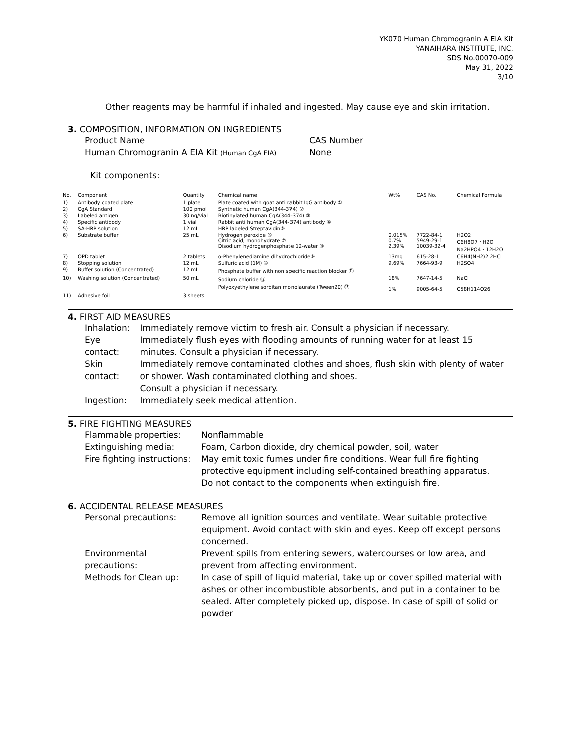YK070 Human Chromogranin A EIA Kit
YANAIHARA INSTITUTE, INC.
SDS No.00070-009
May 31, 2022
3/10
Other reagents may be harmful if inhaled and ingested. May cause eye and skin irritation.
3. COMPOSITION, INFORMATION ON INGREDIENTS
| Product Name | CAS Number |
| Human Chromogranin A EIA Kit (Human CgA EIA) | None |
Kit components:
| No. | Component | Quantity | Chemical name | Wt% | CAS No. | Chemical Formula |
| --- | --- | --- | --- | --- | --- | --- |
| 1) | Antibody coated plate | 1 plate | Plate coated with goat anti rabbit IgG antibody ① | | | |
| 2) | CgA Standard | 100 pmol | Synthetic human CgA(344-374) ② | | | |
| 3) | Labeled antigen | 30 ng/vial | Biotinylated human CgA(344-374) ③ | | | |
| 4) | Specific antibody | 1 vial | Rabbit anti human CgA(344-374) antibody ④ | | | |
| 5) | SA-HRP solution | 12 mL | HRP labeled Streptavidin⑤ | | | |
| 6) | Substrate buffer | 25 mL | Hydrogen peroxide ⑥ Citric acid, monohydrate ⑦ Disodium hydrogenphosphate 12-water ⑧ | 0.015% 0.7% 2.39% | 7722-84-1 5949-29-1 10039-32-4 | H2O2 C6H8O7・H2O Na2HPO4・12H2O |
| 7) | OPD tablet | 2 tablets | o-Phenylenediamine dihydrochloride⑨ | 13mg | 615-28-1 | C6H4(NH2)2 2HCL |
| 8) | Stopping solution | 12 mL | Sulfuric acid (1M) ⑩ | 9.69% | 7664-93-9 | H2SO4 |
| 9) | Buffer solution (Concentrated) | 12 mL | Phosphate buffer with non specific reaction blocker ⑪ | | | |
| 10) | Washing solution (Concentrated) | 50 mL | Sodium chloride ⑫ Polyoxyethylene sorbitan monolaurate (Tween20) ⑬ | 18% 1% | 7647-14-5 9005-64-5 | NaCl C58H114O26 |
| 11) | Adhesive foil | 3 sheets | | | | |
4. FIRST AID MEASURES
| Inhalation: | Immediately remove victim to fresh air. Consult a physician if necessary. |
| Eye contact: | Immediately flush eyes with flooding amounts of running water for at least 15 minutes. Consult a physician if necessary. |
| Skin contact: | Immediately remove contaminated clothes and shoes, flush skin with plenty of water or shower. Wash contaminated clothing and shoes. Consult a physician if necessary. |
| Ingestion: | Immediately seek medical attention. |
5. FIRE FIGHTING MEASURES
| Flammable properties: | Nonflammable |
| Extinguishing media: | Foam, Carbon dioxide, dry chemical powder, soil, water |
| Fire fighting instructions: | May emit toxic fumes under fire conditions. Wear full fire fighting protective equipment including self-contained breathing apparatus. Do not contact to the components when extinguish fire. |
6. ACCIDENTAL RELEASE MEASURES
| Personal precautions: | Remove all ignition sources and ventilate. Wear suitable protective equipment. Avoid contact with skin and eyes. Keep off except persons concerned. |
| Environmental precautions: | Prevent spills from entering sewers, watercourses or low area, and prevent from affecting environment. |
| Methods for Clean up: | In case of spill of liquid material, take up or cover spilled material with ashes or other incombustible absorbents, and put in a container to be sealed. After completely picked up, dispose. In case of spill of solid or powder |